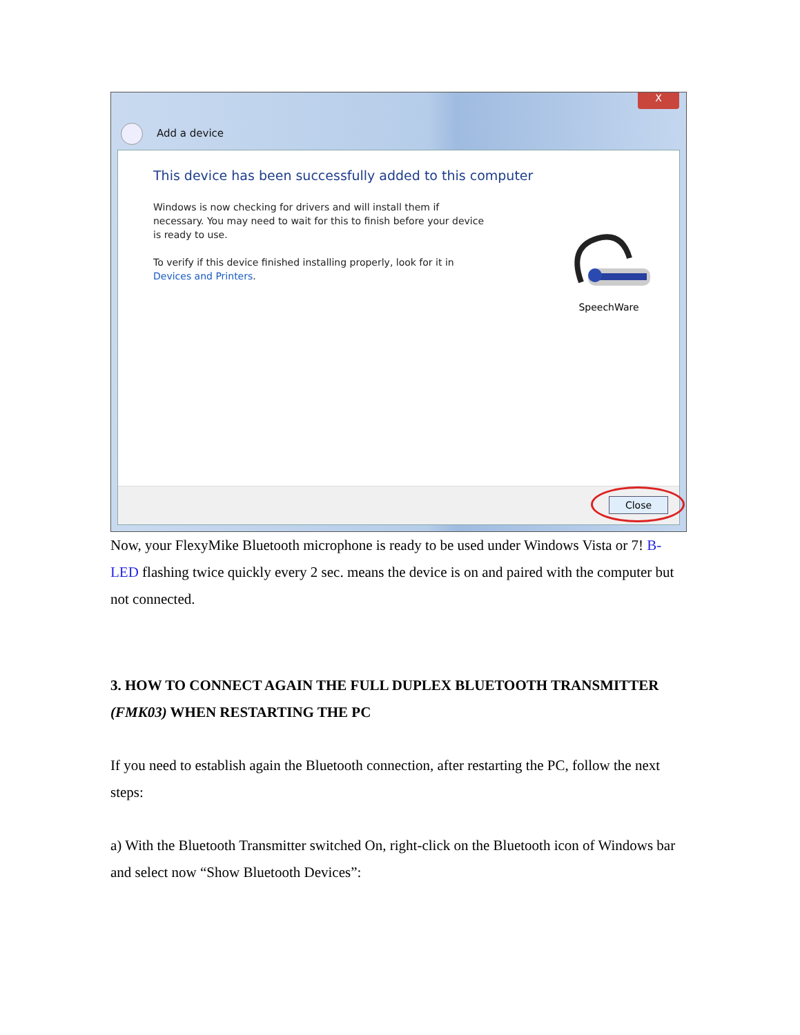X
Add a device
This device has been successfully added to this computer
Windows is now checking for drivers and will install them if necessary. You may need to wait for this to finish before your device is ready to use.
To verify if this device finished installing properly, look for it in Devices and Printers.
SpeechWare
Close
Now, your FlexyMike Bluetooth microphone is ready to be used under Windows Vista or 7! B-LED flashing twice quickly every 2 sec. means the device is on and paired with the computer but not connected.
3. HOW TO CONNECT AGAIN THE FULL DUPLEX BLUETOOTH TRANSMITTER (FMK03) WHEN RESTARTING THE PC
If you need to establish again the Bluetooth connection, after restarting the PC, follow the next steps:
a) With the Bluetooth Transmitter switched On, right-click on the Bluetooth icon of Windows bar and select now “Show Bluetooth Devices”: